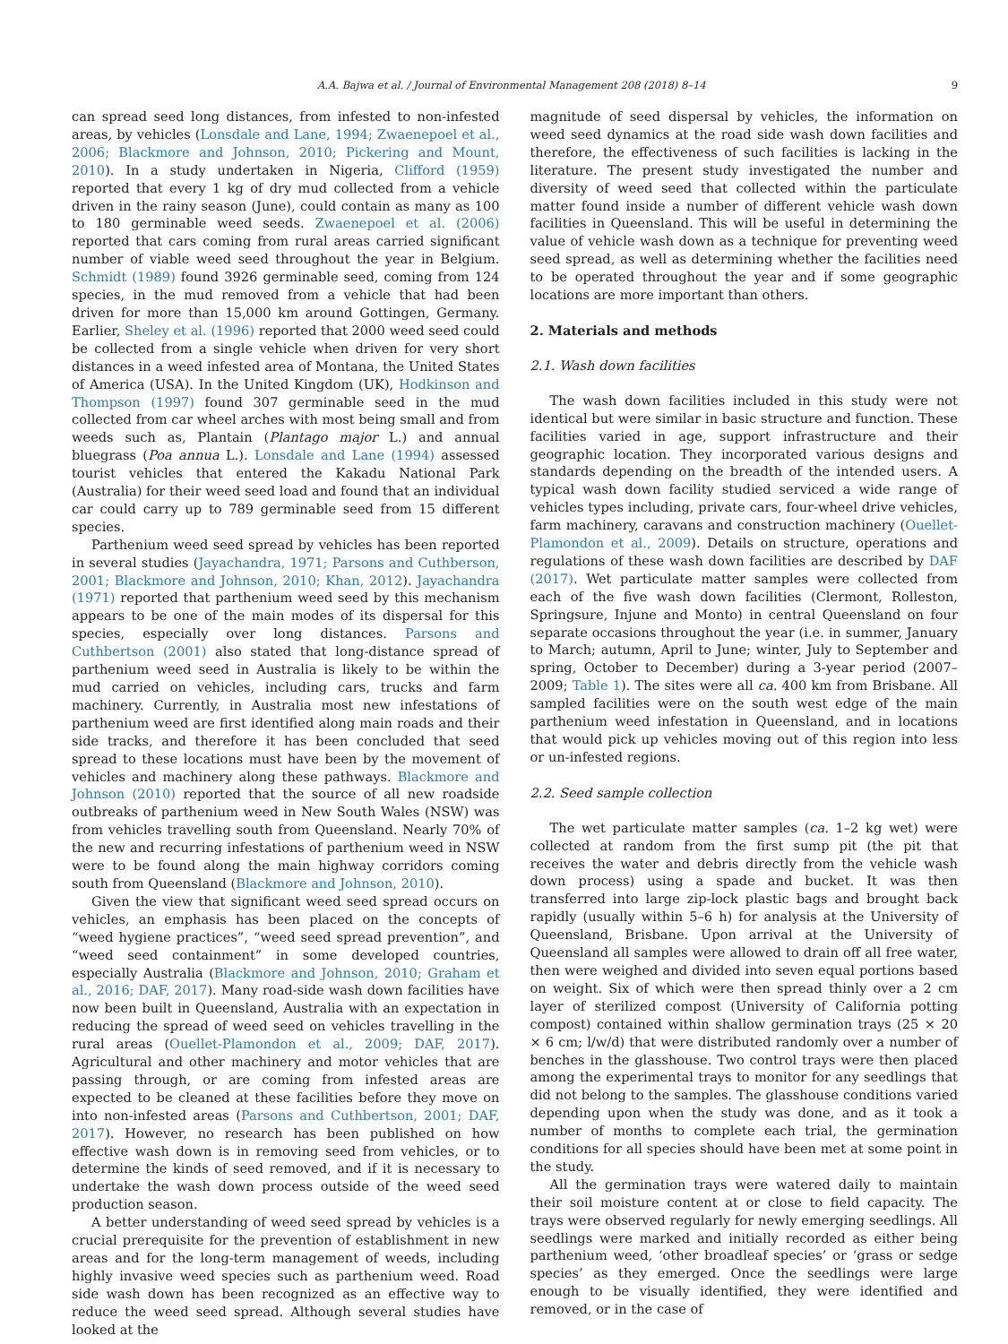A.A. Bajwa et al. / Journal of Environmental Management 208 (2018) 8–14 9
can spread seed long distances, from infested to non-infested areas, by vehicles (Lonsdale and Lane, 1994; Zwaenepoel et al., 2006; Blackmore and Johnson, 2010; Pickering and Mount, 2010). In a study undertaken in Nigeria, Clifford (1959) reported that every 1 kg of dry mud collected from a vehicle driven in the rainy season (June), could contain as many as 100 to 180 germinable weed seeds. Zwaenepoel et al. (2006) reported that cars coming from rural areas carried significant number of viable weed seed throughout the year in Belgium. Schmidt (1989) found 3926 germinable seed, coming from 124 species, in the mud removed from a vehicle that had been driven for more than 15,000 km around Gottingen, Germany. Earlier, Sheley et al. (1996) reported that 2000 weed seed could be collected from a single vehicle when driven for very short distances in a weed infested area of Montana, the United States of America (USA). In the United Kingdom (UK), Hodkinson and Thompson (1997) found 307 germinable seed in the mud collected from car wheel arches with most being small and from weeds such as, Plantain (Plantago major L.) and annual bluegrass (Poa annua L.). Lonsdale and Lane (1994) assessed tourist vehicles that entered the Kakadu National Park (Australia) for their weed seed load and found that an individual car could carry up to 789 germinable seed from 15 different species.
Parthenium weed seed spread by vehicles has been reported in several studies (Jayachandra, 1971; Parsons and Cuthberson, 2001; Blackmore and Johnson, 2010; Khan, 2012). Jayachandra (1971) reported that parthenium weed seed by this mechanism appears to be one of the main modes of its dispersal for this species, especially over long distances. Parsons and Cuthbertson (2001) also stated that long-distance spread of parthenium weed seed in Australia is likely to be within the mud carried on vehicles, including cars, trucks and farm machinery. Currently, in Australia most new infestations of parthenium weed are first identified along main roads and their side tracks, and therefore it has been concluded that seed spread to these locations must have been by the movement of vehicles and machinery along these pathways. Blackmore and Johnson (2010) reported that the source of all new roadside outbreaks of parthenium weed in New South Wales (NSW) was from vehicles travelling south from Queensland. Nearly 70% of the new and recurring infestations of parthenium weed in NSW were to be found along the main highway corridors coming south from Queensland (Blackmore and Johnson, 2010).
Given the view that significant weed seed spread occurs on vehicles, an emphasis has been placed on the concepts of “weed hygiene practices”, “weed seed spread prevention”, and “weed seed containment” in some developed countries, especially Australia (Blackmore and Johnson, 2010; Graham et al., 2016; DAF, 2017). Many road-side wash down facilities have now been built in Queensland, Australia with an expectation in reducing the spread of weed seed on vehicles travelling in the rural areas (Ouellet-Plamondon et al., 2009; DAF, 2017). Agricultural and other machinery and motor vehicles that are passing through, or are coming from infested areas are expected to be cleaned at these facilities before they move on into non-infested areas (Parsons and Cuthbertson, 2001; DAF, 2017). However, no research has been published on how effective wash down is in removing seed from vehicles, or to determine the kinds of seed removed, and if it is necessary to undertake the wash down process outside of the weed seed production season.
A better understanding of weed seed spread by vehicles is a crucial prerequisite for the prevention of establishment in new areas and for the long-term management of weeds, including highly invasive weed species such as parthenium weed. Road side wash down has been recognized as an effective way to reduce the weed seed spread. Although several studies have looked at the
magnitude of seed dispersal by vehicles, the information on weed seed dynamics at the road side wash down facilities and therefore, the effectiveness of such facilities is lacking in the literature. The present study investigated the number and diversity of weed seed that collected within the particulate matter found inside a number of different vehicle wash down facilities in Queensland. This will be useful in determining the value of vehicle wash down as a technique for preventing weed seed spread, as well as determining whether the facilities need to be operated throughout the year and if some geographic locations are more important than others.
2. Materials and methods
2.1. Wash down facilities
The wash down facilities included in this study were not identical but were similar in basic structure and function. These facilities varied in age, support infrastructure and their geographic location. They incorporated various designs and standards depending on the breadth of the intended users. A typical wash down facility studied serviced a wide range of vehicles types including, private cars, four-wheel drive vehicles, farm machinery, caravans and construction machinery (Ouellet-Plamondon et al., 2009). Details on structure, operations and regulations of these wash down facilities are described by DAF (2017). Wet particulate matter samples were collected from each of the five wash down facilities (Clermont, Rolleston, Springsure, Injune and Monto) in central Queensland on four separate occasions throughout the year (i.e. in summer, January to March; autumn, April to June; winter, July to September and spring, October to December) during a 3-year period (2007–2009; Table 1). The sites were all ca. 400 km from Brisbane. All sampled facilities were on the south west edge of the main parthenium weed infestation in Queensland, and in locations that would pick up vehicles moving out of this region into less or un-infested regions.
2.2. Seed sample collection
The wet particulate matter samples (ca. 1–2 kg wet) were collected at random from the first sump pit (the pit that receives the water and debris directly from the vehicle wash down process) using a spade and bucket. It was then transferred into large zip-lock plastic bags and brought back rapidly (usually within 5–6 h) for analysis at the University of Queensland, Brisbane. Upon arrival at the University of Queensland all samples were allowed to drain off all free water, then were weighed and divided into seven equal portions based on weight. Six of which were then spread thinly over a 2 cm layer of sterilized compost (University of California potting compost) contained within shallow germination trays (25 × 20 × 6 cm; l/w/d) that were distributed randomly over a number of benches in the glasshouse. Two control trays were then placed among the experimental trays to monitor for any seedlings that did not belong to the samples. The glasshouse conditions varied depending upon when the study was done, and as it took a number of months to complete each trial, the germination conditions for all species should have been met at some point in the study.
All the germination trays were watered daily to maintain their soil moisture content at or close to field capacity. The trays were observed regularly for newly emerging seedlings. All seedlings were marked and initially recorded as either being parthenium weed, ‘other broadleaf species’ or ‘grass or sedge species’ as they emerged. Once the seedlings were large enough to be visually identified, they were identified and removed, or in the case of